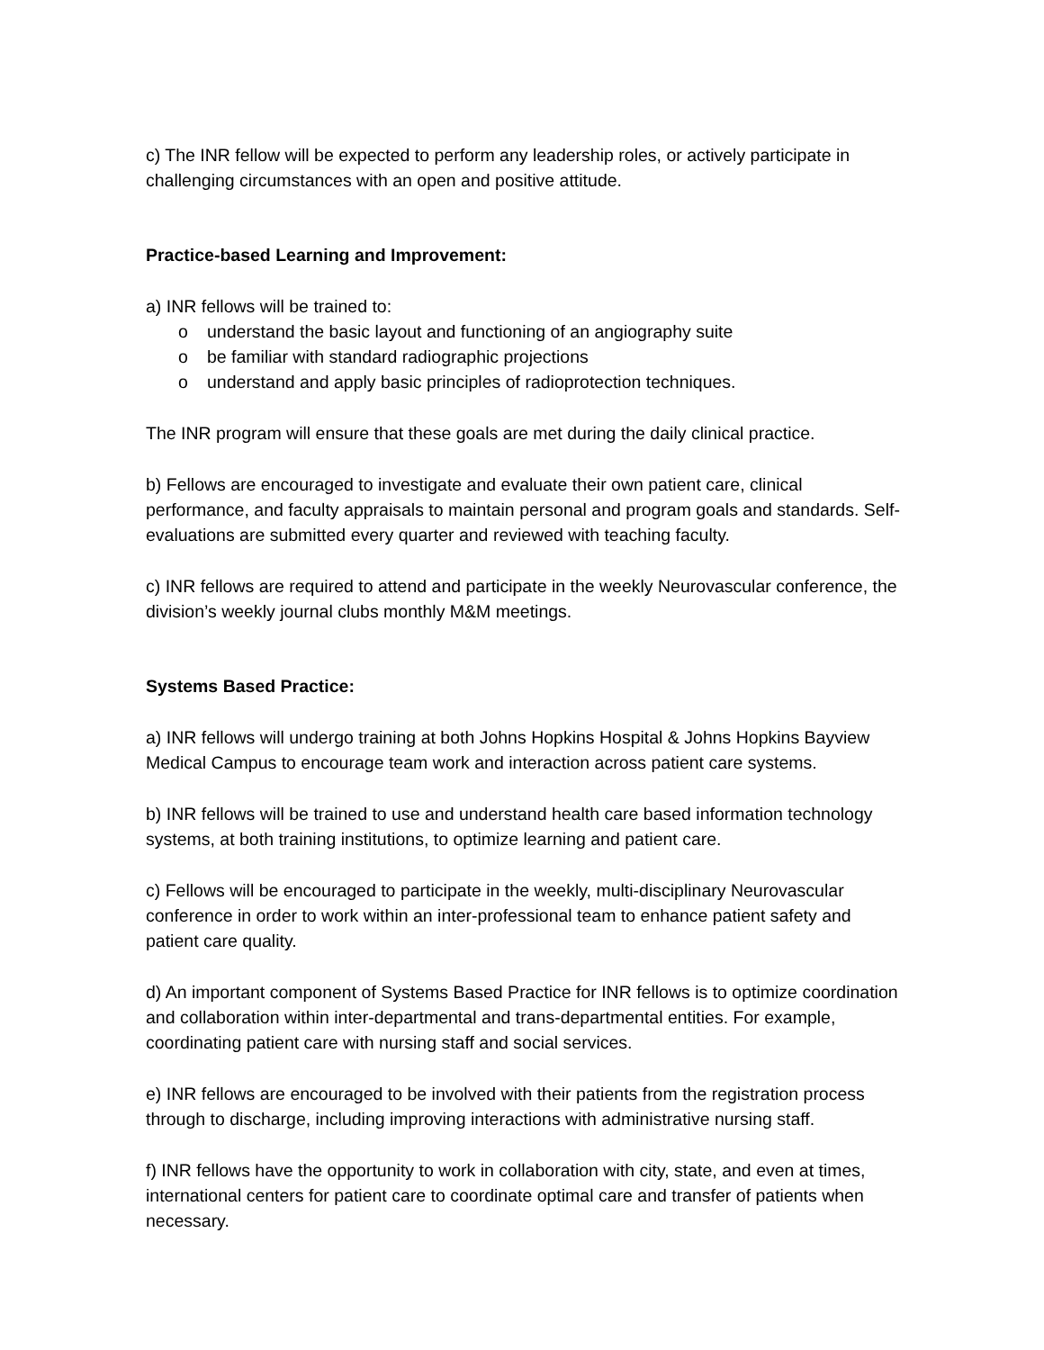c) The INR fellow will be expected to perform any leadership roles, or actively participate in challenging circumstances with an open and positive attitude.
Practice-based Learning and Improvement:
a) INR fellows will be trained to:
o understand the basic layout and functioning of an angiography suite
o be familiar with standard radiographic projections
o understand and apply basic principles of radioprotection techniques.
The INR program will ensure that these goals are met during the daily clinical practice.
b) Fellows are encouraged to investigate and evaluate their own patient care, clinical performance, and faculty appraisals to maintain personal and program goals and standards. Self-evaluations are submitted every quarter and reviewed with teaching faculty.
c) INR fellows are required to attend and participate in the weekly Neurovascular conference, the division’s weekly journal clubs monthly M&M meetings.
Systems Based Practice:
a) INR fellows will undergo training at both Johns Hopkins Hospital & Johns Hopkins Bayview Medical Campus to encourage team work and interaction across patient care systems.
b) INR fellows will be trained to use and understand health care based information technology systems, at both training institutions, to optimize learning and patient care.
c) Fellows will be encouraged to participate in the weekly, multi-disciplinary Neurovascular conference in order to work within an inter-professional team to enhance patient safety and patient care quality.
d) An important component of Systems Based Practice for INR fellows is to optimize coordination and collaboration within inter-departmental and trans-departmental entities. For example, coordinating patient care with nursing staff and social services.
e) INR fellows are encouraged to be involved with their patients from the registration process through to discharge, including improving interactions with administrative nursing staff.
f) INR fellows have the opportunity to work in collaboration with city, state, and even at times, international centers for patient care to coordinate optimal care and transfer of patients when necessary.